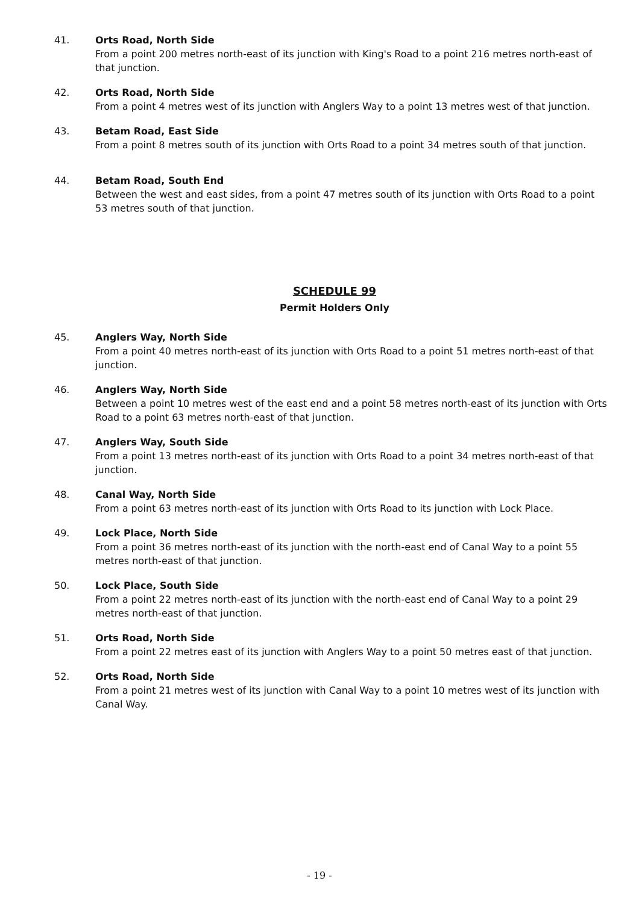41. Orts Road, North Side
From a point 200 metres north-east of its junction with King's Road to a point 216 metres north-east of that junction.
42. Orts Road, North Side
From a point 4 metres west of its junction with Anglers Way to a point 13 metres west of that junction.
43. Betam Road, East Side
From a point 8 metres south of its junction with Orts Road to a point 34 metres south of that junction.
44. Betam Road, South End
Between the west and east sides, from a point 47 metres south of its junction with Orts Road to a point 53 metres south of that junction.
SCHEDULE 99
Permit Holders Only
45. Anglers Way, North Side
From a point 40 metres north-east of its junction with Orts Road to a point 51 metres north-east of that junction.
46. Anglers Way, North Side
Between a point 10 metres west of the east end and a point 58 metres north-east of its junction with Orts Road to a point 63 metres north-east of that junction.
47. Anglers Way, South Side
From a point 13 metres north-east of its junction with Orts Road to a point 34 metres north-east of that junction.
48. Canal Way, North Side
From a point 63 metres north-east of its junction with Orts Road to its junction with Lock Place.
49. Lock Place, North Side
From a point 36 metres north-east of its junction with the north-east end of Canal Way to a point 55 metres north-east of that junction.
50. Lock Place, South Side
From a point 22 metres north-east of its junction with the north-east end of Canal Way to a point 29 metres north-east of that junction.
51. Orts Road, North Side
From a point 22 metres east of its junction with Anglers Way to a point 50 metres east of that junction.
52. Orts Road, North Side
From a point 21 metres west of its junction with Canal Way to a point 10 metres west of its junction with Canal Way.
- 19 -